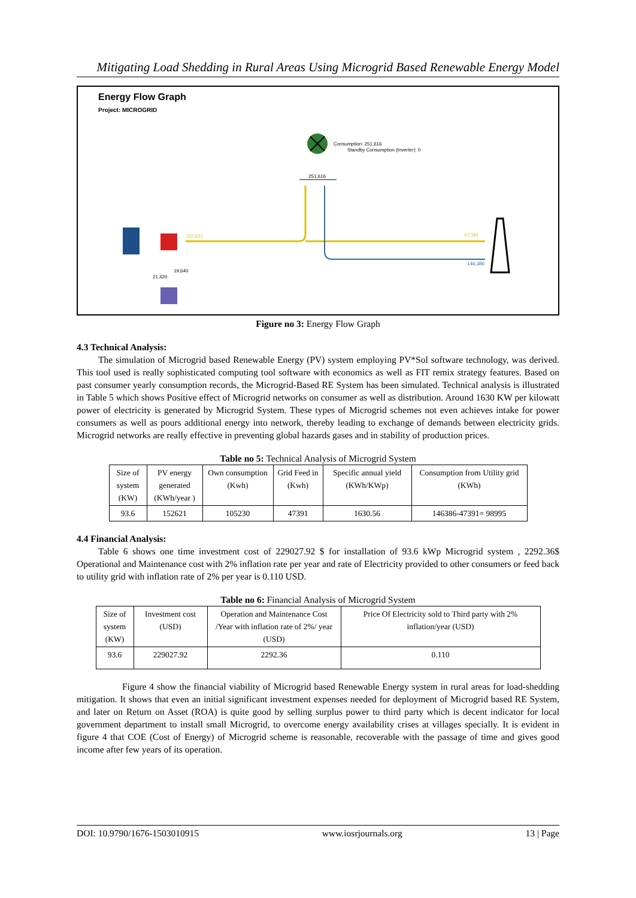Mitigating Load Shedding in Rural Areas Using Microgrid Based Renewable Energy Model
Energy Flow Graph
Project: MICROGRID
Consumption: 251,616
Standby Consumption (Inverter): 0
251,616
152,621
47,391
146,386
21,420
19,640
Figure no 3: Energy Flow Graph
4.3 Technical Analysis:
The simulation of Microgrid based Renewable Energy (PV) system employing PV*Sol software technology, was derived. This tool used is really sophisticated computing tool software with economics as well as FIT remix strategy features. Based on past consumer yearly consumption records, the Microgrid-Based RE System has been simulated. Technical analysis is illustrated in Table 5 which shows Positive effect of Microgrid networks on consumer as well as distribution. Around 1630 KW per kilowatt power of electricity is generated by Microgrid System. These types of Microgrid schemes not even achieves intake for power consumers as well as pours additional energy into network, thereby leading to exchange of demands between electricity grids. Microgrid networks are really effective in preventing global hazards gases and in stability of production prices.
Table no 5: Technical Analysis of Microgrid System
| Size of system (KW) | PV energy generated (KWh/year ) | Own consumption (Kwh) | Grid Feed in (Kwh) | Specific annual yield (KWh/KWp) | Consumption from Utility grid (KWh) |
| --- | --- | --- | --- | --- | --- |
| 93.6 | 152621 | 105230 | 47391 | 1630.56 | 146386-47391= 98995 |
4.4 Financial Analysis:
Table 6 shows one time investment cost of 229027.92 $ for installation of 93.6 kWp Microgrid system , 2292.36$ Operational and Maintenance cost with 2% inflation rate per year and rate of Electricity provided to other consumers or feed back to utility grid with inflation rate of 2% per year is 0.110 USD.
Table no 6: Financial Analysis of Microgrid System
| Size of system (KW) | Investment cost (USD) | Operation and Maintenance Cost /Year with inflation rate of 2%/ year (USD) | Price Of Electricity sold to Third party with 2% inflation/year (USD) |
| --- | --- | --- | --- |
| 93.6 | 229027.92 | 2292.36 | 0.110 |
Figure 4 show the financial viability of Microgrid based Renewable Energy system in rural areas for load-shedding mitigation. It shows that even an initial significant investment expenses needed for deployment of Microgrid based RE System, and later on Return on Asset (ROA) is quite good by selling surplus power to third party which is decent indicator for local government department to install small Microgrid, to overcome energy availability crises at villages specially. It is evident in figure 4 that COE (Cost of Energy) of Microgrid scheme is reasonable, recoverable with the passage of time and gives good income after few years of its operation.
DOI: 10.9790/1676-1503010915 www.iosrjournals.org 13 | Page